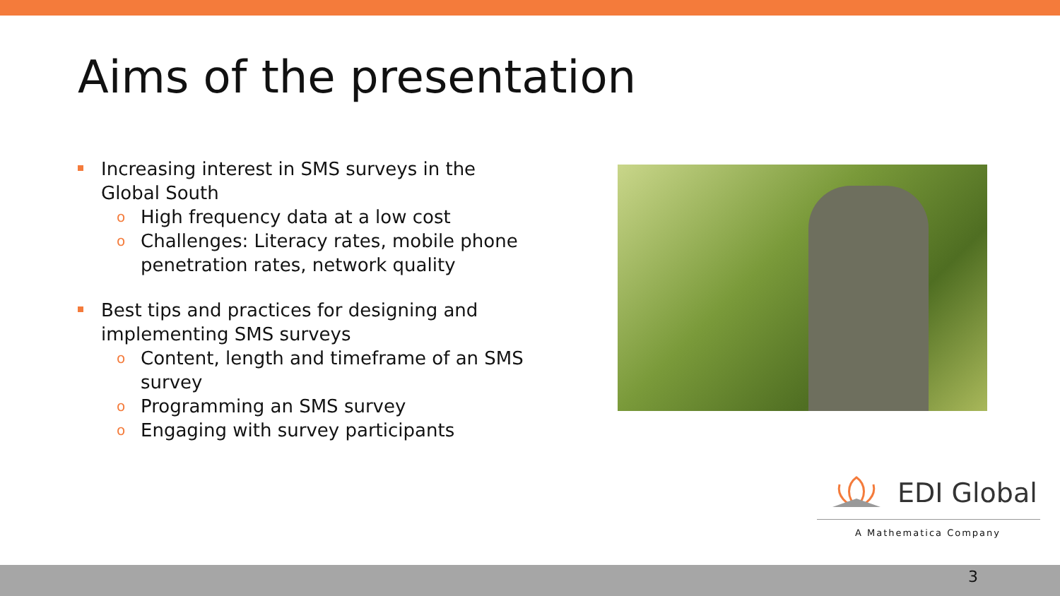Aims of the presentation
Increasing interest in SMS surveys in the Global South
o High frequency data at a low cost
o Challenges: Literacy rates, mobile phone penetration rates, network quality
Best tips and practices for designing and implementing SMS surveys
o Content, length and timeframe of an SMS survey
o Programming an SMS survey
o Engaging with survey participants
EDI Global
A Mathematica Company
3